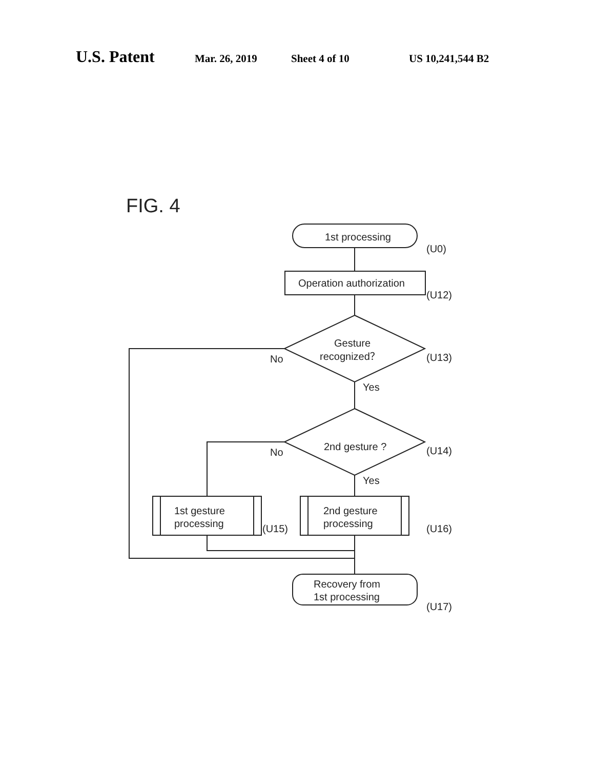U.S. Patent Mar. 26, 2019 Sheet 4 of 10 US 10,241,544 B2
FIG. 4
1st processing
(U0)
Operation authorization
(U12)
Gesture
recognized？
(U13)
No
Yes
2nd gesture ?
(U14)
No
Yes
1st gesture
processing
(U15)
2nd gesture
processing
(U16)
Recovery from
1st processing
(U17)